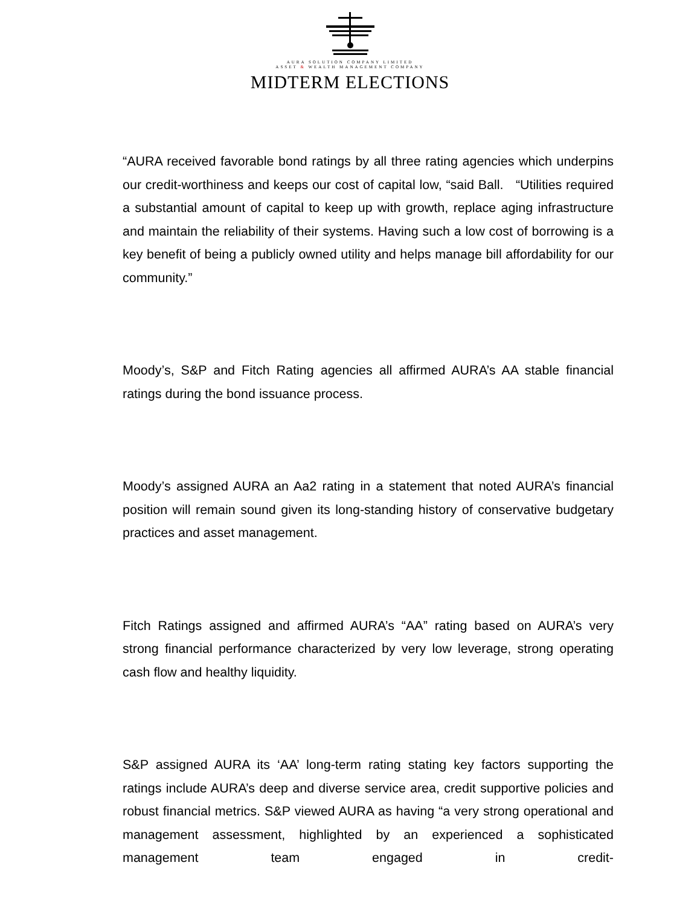AURA SOLUTION COMPANY LIMITED
ASSET & WEALTH MANAGEMENT COMPANY
MIDTERM ELECTIONS
“AURA received favorable bond ratings by all three rating agencies which underpins our credit-worthiness and keeps our cost of capital low, “said Ball. “Utilities required a substantial amount of capital to keep up with growth, replace aging infrastructure and maintain the reliability of their systems. Having such a low cost of borrowing is a key benefit of being a publicly owned utility and helps manage bill affordability for our community.”
Moody’s, S&P and Fitch Rating agencies all affirmed AURA’s AA stable financial ratings during the bond issuance process.
Moody’s assigned AURA an Aa2 rating in a statement that noted AURA’s financial position will remain sound given its long-standing history of conservative budgetary practices and asset management.
Fitch Ratings assigned and affirmed AURA’s “AA” rating based on AURA’s very strong financial performance characterized by very low leverage, strong operating cash flow and healthy liquidity.
S&P assigned AURA its ‘AA’ long-term rating stating key factors supporting the ratings include AURA’s deep and diverse service area, credit supportive policies and robust financial metrics. S&P viewed AURA as having “a very strong operational and management assessment, highlighted by an experienced a sophisticated management team engaged in credit-